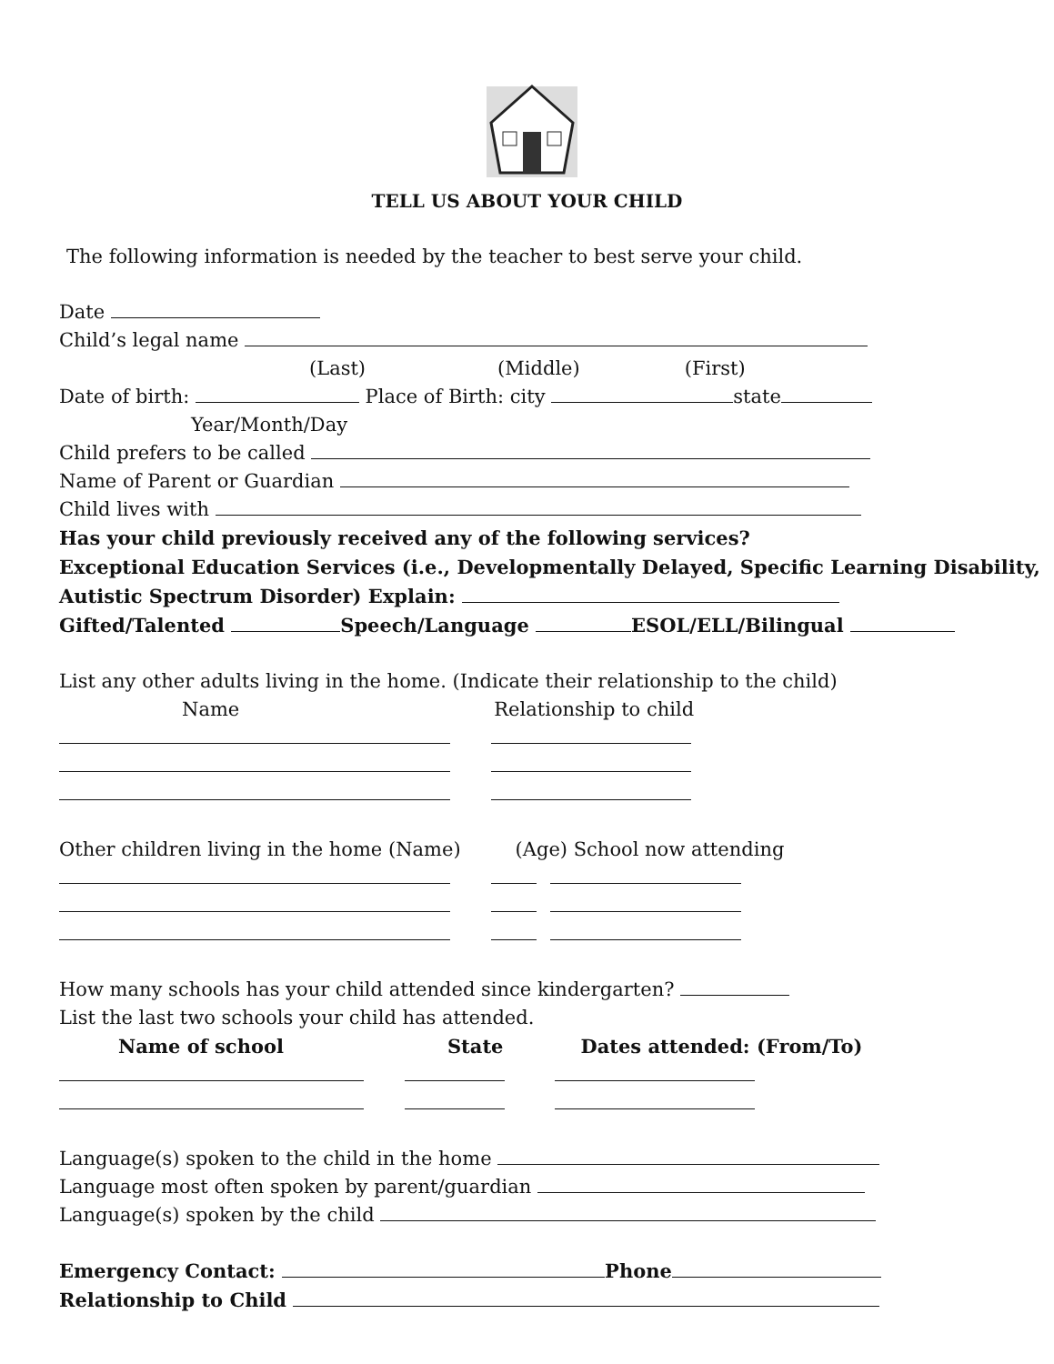TELL US ABOUT YOUR CHILD
The following information is needed by the teacher to best serve your child.
Date
Child’s legal name
(Last) (Middle) (First)
Date of birth: Place of Birth: city state
Year/Month/Day
Child prefers to be called
Name of Parent or Guardian
Child lives with
Has your child previously received any of the following services?
Exceptional Education Services (i.e., Developmentally Delayed, Specific Learning Disability,
Autistic Spectrum Disorder) Explain:
Gifted/Talented Speech/Language ESOL/ELL/Bilingual
List any other adults living in the home. (Indicate their relationship to the child)
Name Relationship to child
Other children living in the home (Name) (Age) School now attending
How many schools has your child attended since kindergarten?
List the last two schools your child has attended.
Name of school State Dates attended: (From/To)
Language(s) spoken to the child in the home
Language most often spoken by parent/guardian
Language(s) spoken by the child
Emergency Contact: Phone
Relationship to Child